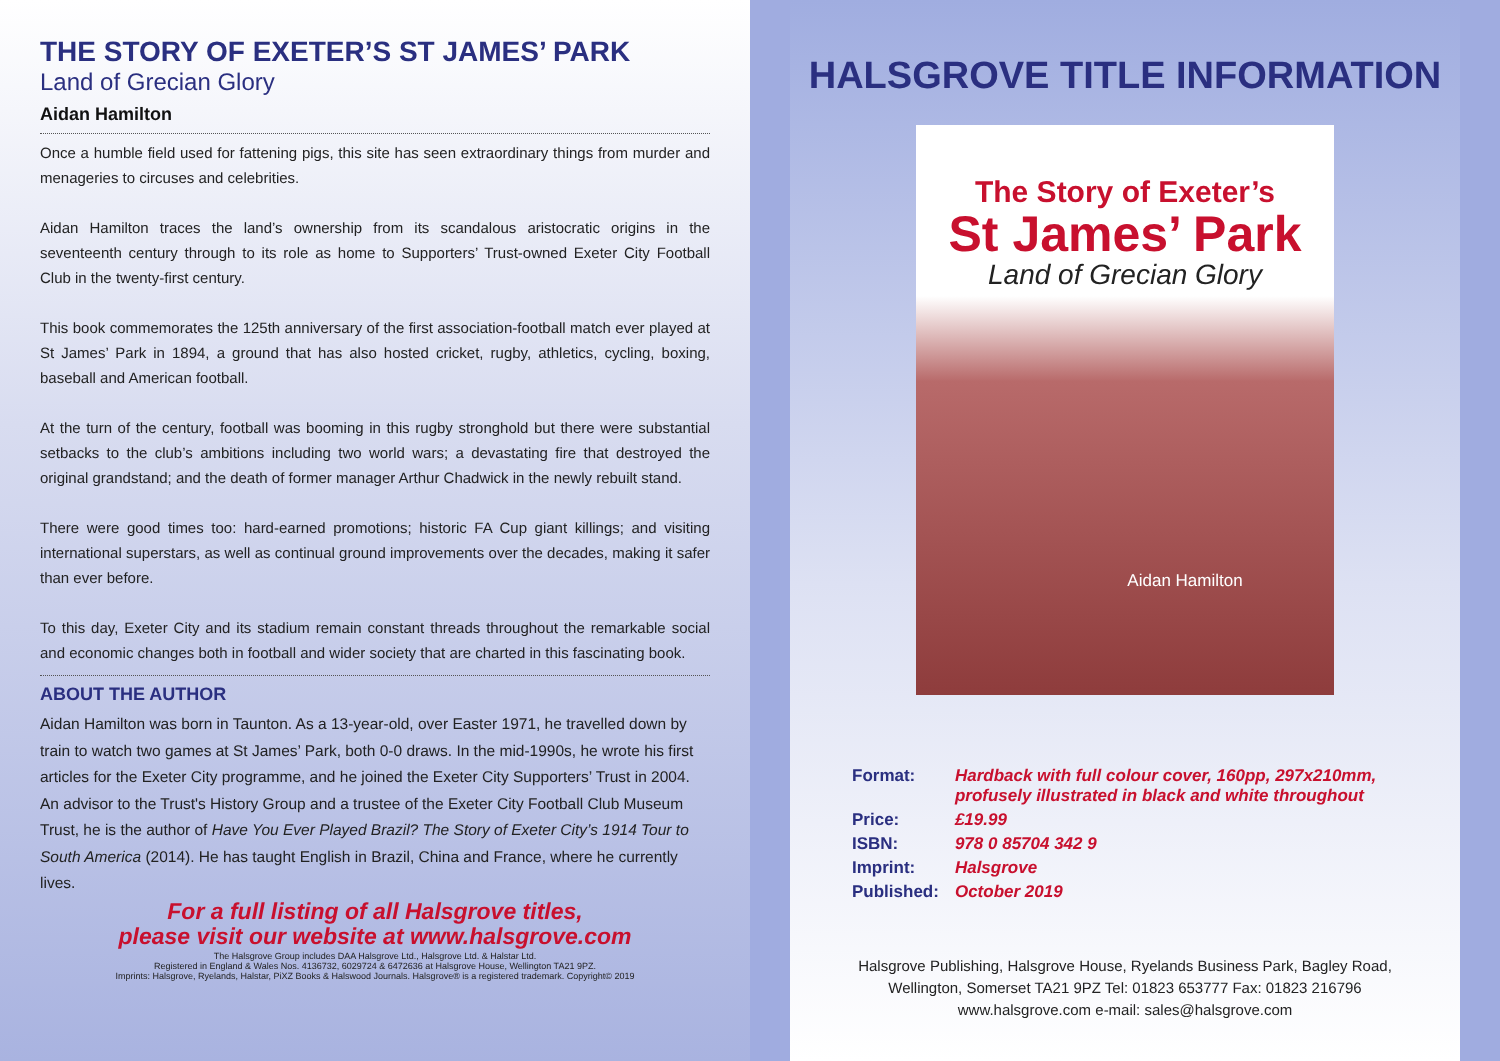THE STORY OF EXETER’S ST JAMES’ PARK
Land of Grecian Glory
Aidan Hamilton
Once a humble field used for fattening pigs, this site has seen extraordinary things from murder and menageries to circuses and celebrities.
Aidan Hamilton traces the land’s ownership from its scandalous aristocratic origins in the seventeenth century through to its role as home to Supporters’ Trust-owned Exeter City Football Club in the twenty-first century.
This book commemorates the 125th anniversary of the first association-football match ever played at St James’ Park in 1894, a ground that has also hosted cricket, rugby, athletics, cycling, boxing, baseball and American football.
At the turn of the century, football was booming in this rugby stronghold but there were substantial setbacks to the club’s ambitions including two world wars; a devastating fire that destroyed the original grandstand; and the death of former manager Arthur Chadwick in the newly rebuilt stand.
There were good times too: hard-earned promotions; historic FA Cup giant killings; and visiting international superstars, as well as continual ground improvements over the decades, making it safer than ever before.
To this day, Exeter City and its stadium remain constant threads throughout the remarkable social and economic changes both in football and wider society that are charted in this fascinating book.
ABOUT THE AUTHOR
Aidan Hamilton was born in Taunton. As a 13-year-old, over Easter 1971, he travelled down by train to watch two games at St James’ Park, both 0-0 draws. In the mid-1990s, he wrote his first articles for the Exeter City programme, and he joined the Exeter City Supporters’ Trust in 2004. An advisor to the Trust's History Group and a trustee of the Exeter City Football Club Museum Trust, he is the author of Have You Ever Played Brazil? The Story of Exeter City’s 1914 Tour to South America (2014). He has taught English in Brazil, China and France, where he currently lives.
For a full listing of all Halsgrove titles,
please visit our website at www.halsgrove.com
The Halsgrove Group includes DAA Halsgrove Ltd., Halsgrove Ltd. & Halstar Ltd.
Registered in England & Wales Nos. 4136732, 6029724 & 6472636 at Halsgrove House, Wellington TA21 9PZ.
Imprints: Halsgrove, Ryelands, Halstar, PiXZ Books & Halswood Journals. Halsgrove® is a registered trademark. Copyright© 2019
HALSGROVE TITLE INFORMATION
The Story of Exeter’s
St James’ Park
Land of Grecian Glory
Aidan Hamilton
| Format: | Hardback with full colour cover, 160pp, 297x210mm, profusely illustrated in black and white throughout |
| Price: | £19.99 |
| ISBN: | 978 0 85704 342 9 |
| Imprint: | Halsgrove |
| Published: | October 2019 |
Halsgrove Publishing, Halsgrove House, Ryelands Business Park, Bagley Road,
Wellington, Somerset TA21 9PZ Tel: 01823 653777 Fax: 01823 216796
www.halsgrove.com e-mail: sales@halsgrove.com